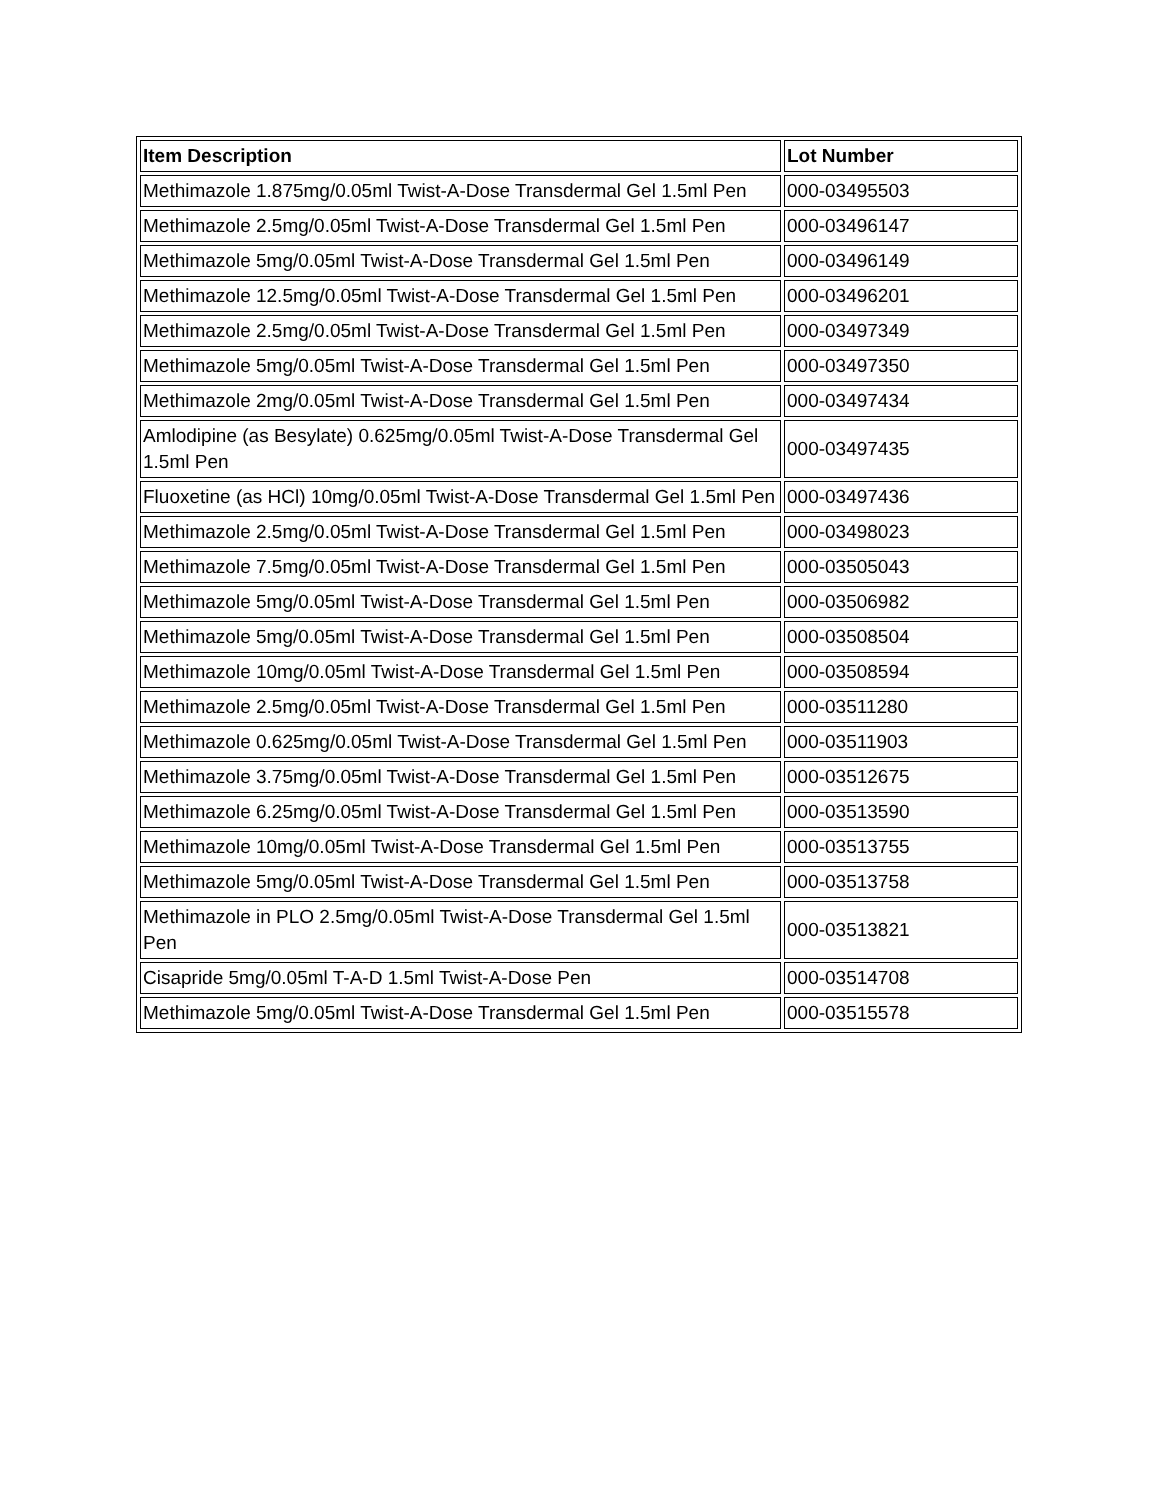| Item Description | Lot Number |
| --- | --- |
| Methimazole 1.875mg/0.05ml Twist-A-Dose Transdermal Gel 1.5ml Pen | 000-03495503 |
| Methimazole 2.5mg/0.05ml Twist-A-Dose Transdermal Gel 1.5ml Pen | 000-03496147 |
| Methimazole 5mg/0.05ml Twist-A-Dose Transdermal Gel 1.5ml Pen | 000-03496149 |
| Methimazole 12.5mg/0.05ml Twist-A-Dose Transdermal Gel 1.5ml Pen | 000-03496201 |
| Methimazole 2.5mg/0.05ml Twist-A-Dose Transdermal Gel 1.5ml Pen | 000-03497349 |
| Methimazole 5mg/0.05ml Twist-A-Dose Transdermal Gel 1.5ml Pen | 000-03497350 |
| Methimazole 2mg/0.05ml Twist-A-Dose Transdermal Gel 1.5ml Pen | 000-03497434 |
| Amlodipine (as Besylate) 0.625mg/0.05ml Twist-A-Dose Transdermal Gel 1.5ml Pen | 000-03497435 |
| Fluoxetine (as HCl) 10mg/0.05ml Twist-A-Dose Transdermal Gel 1.5ml Pen | 000-03497436 |
| Methimazole 2.5mg/0.05ml Twist-A-Dose Transdermal Gel 1.5ml Pen | 000-03498023 |
| Methimazole 7.5mg/0.05ml Twist-A-Dose Transdermal Gel 1.5ml Pen | 000-03505043 |
| Methimazole 5mg/0.05ml Twist-A-Dose Transdermal Gel 1.5ml Pen | 000-03506982 |
| Methimazole 5mg/0.05ml Twist-A-Dose Transdermal Gel 1.5ml Pen | 000-03508504 |
| Methimazole 10mg/0.05ml Twist-A-Dose Transdermal Gel 1.5ml Pen | 000-03508594 |
| Methimazole 2.5mg/0.05ml Twist-A-Dose Transdermal Gel 1.5ml Pen | 000-03511280 |
| Methimazole 0.625mg/0.05ml Twist-A-Dose Transdermal Gel 1.5ml Pen | 000-03511903 |
| Methimazole 3.75mg/0.05ml Twist-A-Dose Transdermal Gel 1.5ml Pen | 000-03512675 |
| Methimazole 6.25mg/0.05ml Twist-A-Dose Transdermal Gel 1.5ml Pen | 000-03513590 |
| Methimazole 10mg/0.05ml Twist-A-Dose Transdermal Gel 1.5ml Pen | 000-03513755 |
| Methimazole 5mg/0.05ml Twist-A-Dose Transdermal Gel 1.5ml Pen | 000-03513758 |
| Methimazole in PLO 2.5mg/0.05ml Twist-A-Dose Transdermal Gel 1.5ml Pen | 000-03513821 |
| Cisapride 5mg/0.05ml T-A-D 1.5ml Twist-A-Dose Pen | 000-03514708 |
| Methimazole 5mg/0.05ml Twist-A-Dose Transdermal Gel 1.5ml Pen | 000-03515578 |